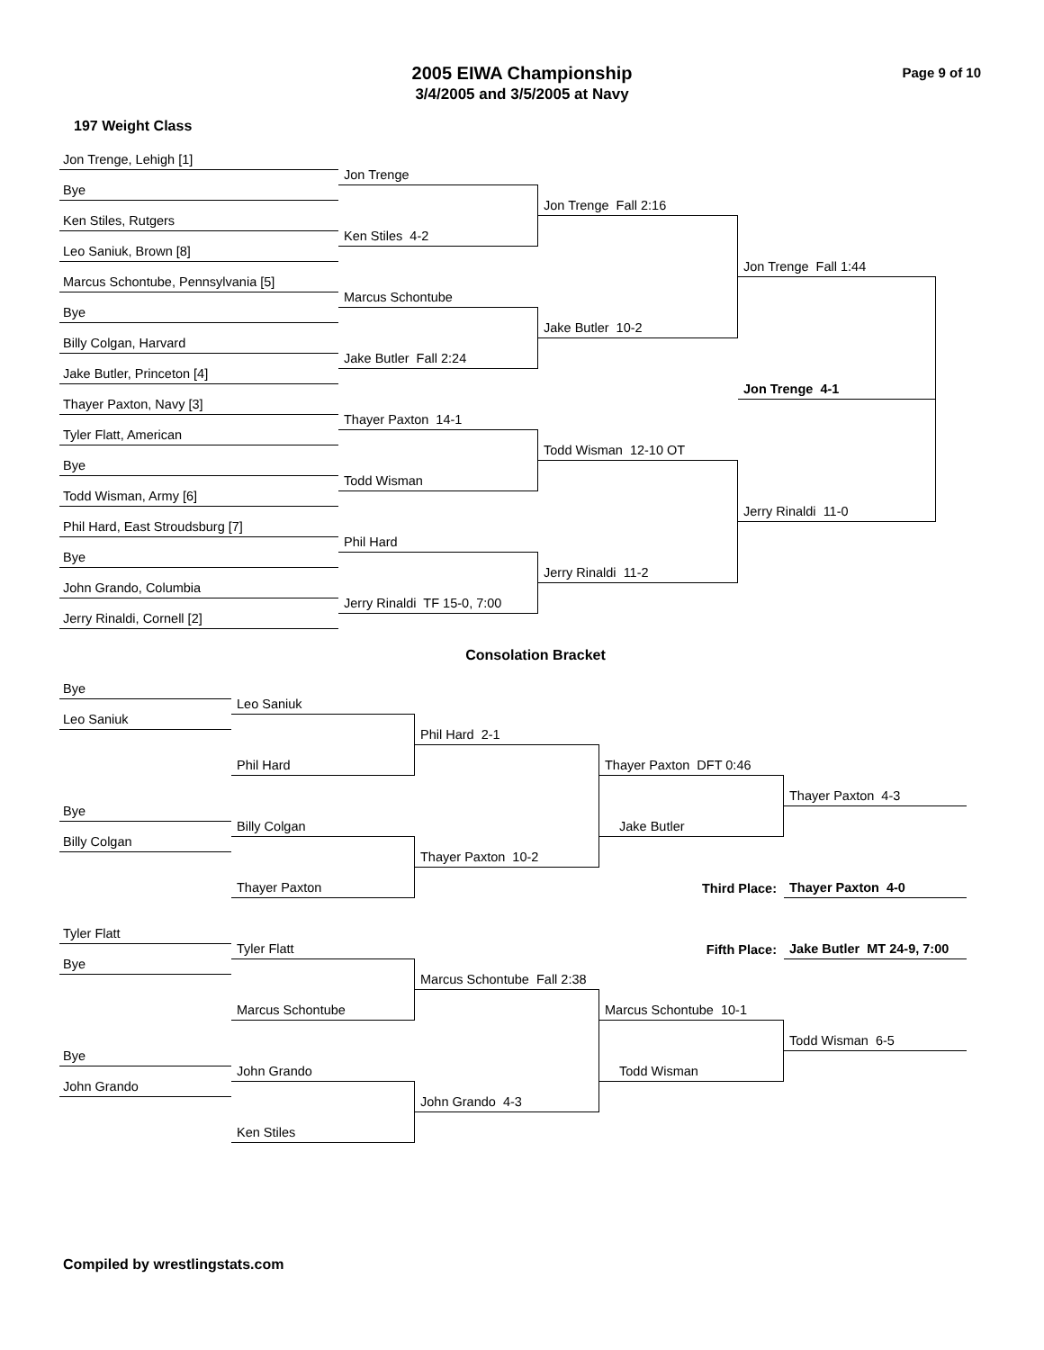Page 9 of 10
2005 EIWA Championship
3/4/2005 and 3/5/2005 at Navy
197 Weight Class
Jon Trenge, Lehigh [1]
Jon Trenge
Bye
Jon Trenge Fall 2:16
Ken Stiles, Rutgers
Ken Stiles 4-2
Leo Saniuk, Brown [8]
Jon Trenge Fall 1:44
Marcus Schontube, Pennsylvania [5]
Marcus Schontube
Bye
Jake Butler 10-2
Billy Colgan, Harvard
Jake Butler Fall 2:24
Jake Butler, Princeton [4]
Jon Trenge 4-1
Thayer Paxton, Navy [3]
Thayer Paxton 14-1
Tyler Flatt, American
Todd Wisman 12-10 OT
Bye
Todd Wisman
Todd Wisman, Army [6]
Jerry Rinaldi 11-0
Phil Hard, East Stroudsburg [7]
Phil Hard
Bye
Jerry Rinaldi 11-2
John Grando, Columbia
Jerry Rinaldi TF 15-0, 7:00
Jerry Rinaldi, Cornell [2]
Consolation Bracket
Bye
Leo Saniuk
Leo Saniuk
Phil Hard 2-1
Phil Hard
Thayer Paxton DFT 0:46
Thayer Paxton 4-3
Bye
Billy Colgan
Jake Butler
Billy Colgan
Thayer Paxton 10-2
Third Place:
Thayer Paxton 4-0
Thayer Paxton
Tyler Flatt
Fifth Place:
Jake Butler MT 24-9, 7:00
Tyler Flatt
Bye
Marcus Schontube Fall 2:38
Marcus Schontube
Marcus Schontube 10-1
Todd Wisman 6-5
Bye
John Grando
Todd Wisman
John Grando
John Grando 4-3
Ken Stiles
Compiled by wrestlingstats.com